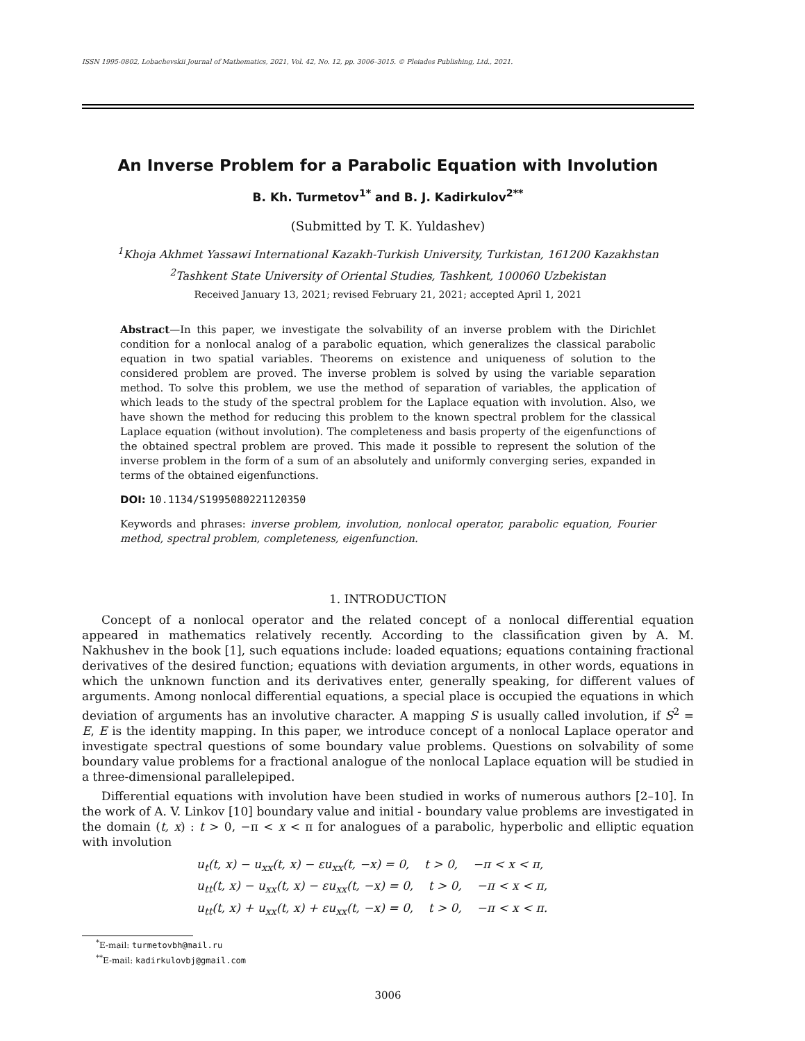ISSN 1995-0802, Lobachevskii Journal of Mathematics, 2021, Vol. 42, No. 12, pp. 3006–3015. © Pleiades Publishing, Ltd., 2021.
An Inverse Problem for a Parabolic Equation with Involution
B. Kh. Turmetov<sup>1*</sup> and B. J. Kadirkulov<sup>2**</sup>
(Submitted by T. K. Yuldashev)
<sup>1</sup> Khoja Akhmet Yassawi International Kazakh-Turkish University, Turkistan, 161200 Kazakhstan
<sup>2</sup> Tashkent State University of Oriental Studies, Tashkent, 100060 Uzbekistan
Received January 13, 2021; revised February 21, 2021; accepted April 1, 2021
Abstract—In this paper, we investigate the solvability of an inverse problem with the Dirichlet condition for a nonlocal analog of a parabolic equation, which generalizes the classical parabolic equation in two spatial variables. Theorems on existence and uniqueness of solution to the considered problem are proved. The inverse problem is solved by using the variable separation method. To solve this problem, we use the method of separation of variables, the application of which leads to the study of the spectral problem for the Laplace equation with involution. Also, we have shown the method for reducing this problem to the known spectral problem for the classical Laplace equation (without involution). The completeness and basis property of the eigenfunctions of the obtained spectral problem are proved. This made it possible to represent the solution of the inverse problem in the form of a sum of an absolutely and uniformly converging series, expanded in terms of the obtained eigenfunctions.
DOI: 10.1134/S1995080221120350
Keywords and phrases: inverse problem, involution, nonlocal operator, parabolic equation, Fourier method, spectral problem, completeness, eigenfunction.
1. INTRODUCTION
Concept of a nonlocal operator and the related concept of a nonlocal differential equation appeared in mathematics relatively recently. According to the classification given by A. M. Nakhushev in the book [1], such equations include: loaded equations; equations containing fractional derivatives of the desired function; equations with deviation arguments, in other words, equations in which the unknown function and its derivatives enter, generally speaking, for different values of arguments. Among nonlocal differential equations, a special place is occupied the equations in which deviation of arguments has an involutive character. A mapping S is usually called involution, if S<sup>2</sup> = E, E is the identity mapping. In this paper, we introduce concept of a nonlocal Laplace operator and investigate spectral questions of some boundary value problems. Questions on solvability of some boundary value problems for a fractional analogue of the nonlocal Laplace equation will be studied in a three-dimensional parallelepiped.
Differential equations with involution have been studied in works of numerous authors [2–10]. In the work of A. V. Linkov [10] boundary value and initial - boundary value problems are investigated in the domain (t, x) : t > 0, −π < x < π for analogues of a parabolic, hyperbolic and elliptic equation with involution
u<sub>t</sub>(t, x) − u<sub>xx</sub>(t, x) − εu<sub>xx</sub>(t, −x) = 0, t > 0, −π < x < π,
u<sub>tt</sub>(t, x) − u<sub>xx</sub>(t, x) − εu<sub>xx</sub>(t, −x) = 0, t > 0, −π < x < π,
u<sub>tt</sub>(t, x) + u<sub>xx</sub>(t, x) + εu<sub>xx</sub>(t, −x) = 0, t > 0, −π < x < π.
<sup>*</sup> E-mail: turmetovbh@mail.ru
<sup>**</sup> E-mail: kadirkulovbj@gmail.com
3006